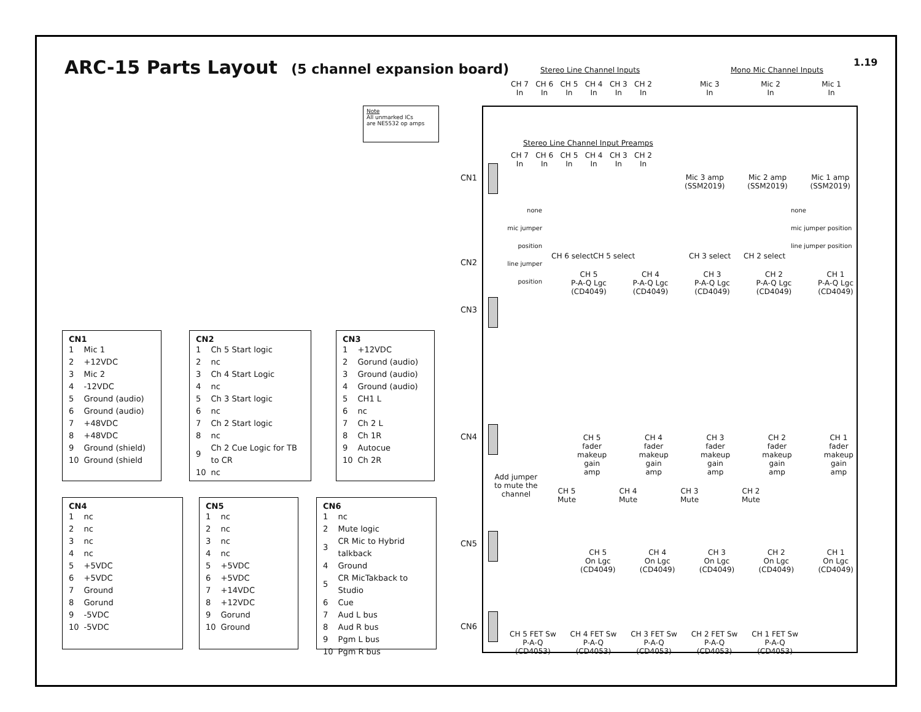ARC-15 Parts Layout (5 channel expansion board)
1.19
Note
All unmarked ICs
are NE5532 op amps
| CN1 | |
| --- | --- |
| 1 | Mic 1 |
| 2 | +12VDC |
| 3 | Mic 2 |
| 4 | -12VDC |
| 5 | Ground (audio) |
| 6 | Ground (audio) |
| 7 | +48VDC |
| 8 | +48VDC |
| 9 | Ground (shield) |
| 10 | Ground (shield |
| CN2 | |
| --- | --- |
| 1 | Ch 5 Start logic |
| 2 | nc |
| 3 | Ch 4 Start Logic |
| 4 | nc |
| 5 | Ch 3 Start logic |
| 6 | nc |
| 7 | Ch 2 Start logic |
| 8 | nc |
| 9 | Ch 2 Cue Logic for TB to CR |
| 10 | nc |
| CN3 | |
| --- | --- |
| 1 | +12VDC |
| 2 | Gorund (audio) |
| 3 | Ground (audio) |
| 4 | Ground (audio) |
| 5 | CH1 L |
| 6 | nc |
| 7 | Ch 2 L |
| 8 | Ch 1R |
| 9 | Autocue |
| 10 | Ch 2R |
| CN4 | |
| --- | --- |
| 1 | nc |
| 2 | nc |
| 3 | nc |
| 4 | nc |
| 5 | +5VDC |
| 6 | +5VDC |
| 7 | Ground |
| 8 | Gorund |
| 9 | -5VDC |
| 10 | -5VDC |
| CN5 | |
| --- | --- |
| 1 | nc |
| 2 | nc |
| 3 | nc |
| 4 | nc |
| 5 | +5VDC |
| 6 | +5VDC |
| 7 | +14VDC |
| 8 | +12VDC |
| 9 | Gorund |
| 10 | Ground |
| CN6 | |
| --- | --- |
| 1 | nc |
| 2 | Mute logic |
| 3 | CR Mic to Hybrid talkback |
| 4 | Ground |
| 5 | CR MicTakback to Studio |
| 6 | Cue |
| 7 | Aud L bus |
| 8 | Aud R bus |
| 9 | Pgm L bus |
| 10 | Pgm R bus |
Stereo Line Channel Inputs Mono Mic Channel Inputs
CH 7
In CH 6
In CH 5
In CH 4
In CH 3
In CH 2
In
Mic 3
In Mic 2
In Mic 1
In
Stereo Line Channel Input Preamps
CH 7
In CH 6
In CH 5
In CH 4
In CH 3
In CH 2
In
Mic 3 amp
(SSM2019) Mic 2 amp
(SSM2019) Mic 1 amp
(SSM2019)
none
mic jumper position
line jumper position
none
mic jumper position
line jumper position
CH 6 select CH 5 select CH 3 select CH 2 select
CH 5
P-A-Q Lgc
(CD4049) CH 4
P-A-Q Lgc
(CD4049) CH 3
P-A-Q Lgc
(CD4049) CH 2
P-A-Q Lgc
(CD4049) CH 1
P-A-Q Lgc
(CD4049)
CH 5
fader
makeup
gain
amp CH 4
fader
makeup
gain
amp CH 3
fader
makeup
gain
amp CH 2
fader
makeup
gain
amp CH 1
fader
makeup
gain
amp
Add jumper
to mute the
channel
CH 5
Mute CH 4
Mute CH 3
Mute CH 2
Mute
CH 5
On Lgc
(CD4049) CH 4
On Lgc
(CD4049) CH 3
On Lgc
(CD4049) CH 2
On Lgc
(CD4049) CH 1
On Lgc
(CD4049)
CH 5 FET Sw
P-A-Q
(CD4053) CH 4 FET Sw
P-A-Q
(CD4053) CH 3 FET Sw
P-A-Q
(CD4053) CH 2 FET Sw
P-A-Q
(CD4053) CH 1 FET Sw
P-A-Q
(CD4053)
CN1
CN2
CN3
CN4
CN5
CN6